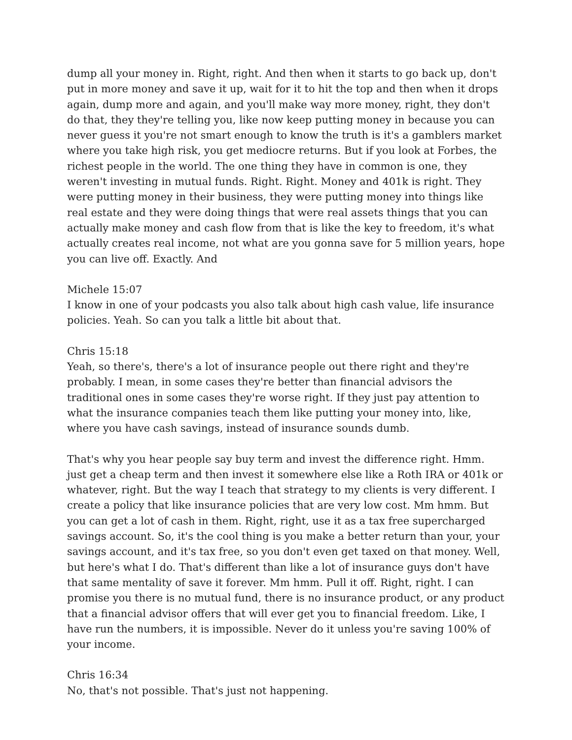dump all your money in. Right, right. And then when it starts to go back up, don't put in more money and save it up, wait for it to hit the top and then when it drops again, dump more and again, and you'll make way more money, right, they don't do that, they they're telling you, like now keep putting money in because you can never guess it you're not smart enough to know the truth is it's a gamblers market where you take high risk, you get mediocre returns. But if you look at Forbes, the richest people in the world. The one thing they have in common is one, they weren't investing in mutual funds. Right. Right. Money and 401k is right. They were putting money in their business, they were putting money into things like real estate and they were doing things that were real assets things that you can actually make money and cash flow from that is like the key to freedom, it's what actually creates real income, not what are you gonna save for 5 million years, hope you can live off. Exactly. And
Michele 15:07
I know in one of your podcasts you also talk about high cash value, life insurance policies. Yeah. So can you talk a little bit about that.
Chris 15:18
Yeah, so there's, there's a lot of insurance people out there right and they're probably. I mean, in some cases they're better than financial advisors the traditional ones in some cases they're worse right. If they just pay attention to what the insurance companies teach them like putting your money into, like, where you have cash savings, instead of insurance sounds dumb.
That's why you hear people say buy term and invest the difference right. Hmm. just get a cheap term and then invest it somewhere else like a Roth IRA or 401k or whatever, right. But the way I teach that strategy to my clients is very different. I create a policy that like insurance policies that are very low cost. Mm hmm. But you can get a lot of cash in them. Right, right, use it as a tax free supercharged savings account. So, it's the cool thing is you make a better return than your, your savings account, and it's tax free, so you don't even get taxed on that money. Well, but here's what I do. That's different than like a lot of insurance guys don't have that same mentality of save it forever. Mm hmm. Pull it off. Right, right. I can promise you there is no mutual fund, there is no insurance product, or any product that a financial advisor offers that will ever get you to financial freedom. Like, I have run the numbers, it is impossible. Never do it unless you're saving 100% of your income.
Chris 16:34
No, that's not possible. That's just not happening.